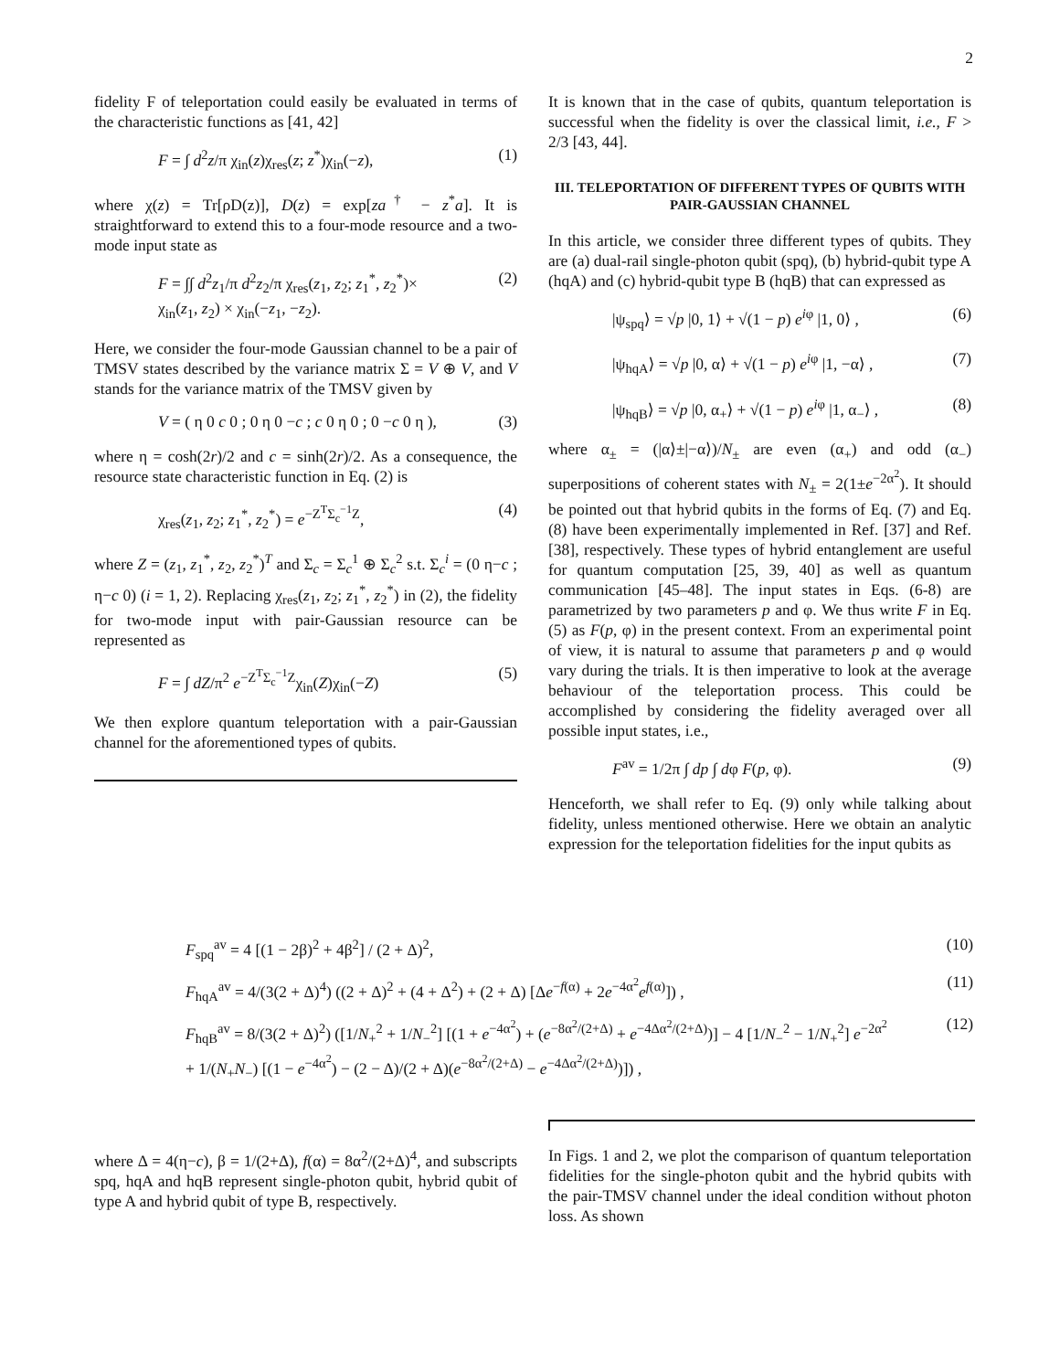2
fidelity F of teleportation could easily be evaluated in terms of the characteristic functions as [41, 42]
F = ∫ d<sup>2</sup>z/π χ<sub>in</sub>(z)χ<sub>res</sub>(z; z<sup>*</sup>)χ<sub>in</sub>(−z), (1)
where χ(z) = Tr[ρD(z)], D(z) = exp[za<sup>†</sup> − z<sup>*</sup>a]. It is straightforward to extend this to a four-mode resource and a two-mode input state as
F = ∫∫ d<sup>2</sup>z<sub>1</sub>/π d<sup>2</sup>z<sub>2</sub>/π χ<sub>res</sub>(z<sub>1</sub>, z<sub>2</sub>; z<sub>1</sub><sup>*</sup>, z<sub>2</sub><sup>*</sup>)×
χ<sub>in</sub>(z<sub>1</sub>, z<sub>2</sub>) × χ<sub>in</sub>(−z<sub>1</sub>, −z<sub>2</sub>). (2)
Here, we consider the four-mode Gaussian channel to be a pair of TMSV states described by the variance matrix Σ = V ⊕ V, and V stands for the variance matrix of the TMSV given by
V = ( η 0 c 0 ; 0 η 0 −c ; c 0 η 0 ; 0 −c 0 η ), (3)
where η = cosh(2r)/2 and c = sinh(2r)/2. As a consequence, the resource state characteristic function in Eq. (2) is
χ<sub>res</sub>(z<sub>1</sub>, z<sub>2</sub>; z<sub>1</sub><sup>*</sup>, z<sub>2</sub><sup>*</sup>) = e<sup>−Z<sup>T</sup>Σ<sub>c</sub><sup>−1</sup>Z</sup>, (4)
where Z = (z<sub>1</sub>, z<sub>1</sub><sup>*</sup>, z<sub>2</sub>, z<sub>2</sub><sup>*</sup>)<sup>T</sup> and Σ<sub>c</sub> = Σ<sub>c</sub><sup>1</sup> ⊕ Σ<sub>c</sub><sup>2</sup> s.t. Σ<sub>c</sub><sup>i</sup> = (0 η−c ; η−c 0) (i = 1, 2). Replacing χ<sub>res</sub>(z<sub>1</sub>, z<sub>2</sub>; z<sub>1</sub><sup>*</sup>, z<sub>2</sub><sup>*</sup>) in (2), the fidelity for two-mode input with pair-Gaussian resource can be represented as
F = ∫ dZ/π<sup>2</sup> e<sup>−Z<sup>T</sup>Σ<sub>c</sub><sup>−1</sup>Z</sup>χ<sub>in</sub>(Z)χ<sub>in</sub>(−Z) (5)
We then explore quantum teleportation with a pair-Gaussian channel for the aforementioned types of qubits.
It is known that in the case of qubits, quantum teleportation is successful when the fidelity is over the classical limit, i.e., F > 2/3 [43, 44].
III. TELEPORTATION OF DIFFERENT TYPES OF QUBITS WITH PAIR-GAUSSIAN CHANNEL
In this article, we consider three different types of qubits. They are (a) dual-rail single-photon qubit (spq), (b) hybrid-qubit type A (hqA) and (c) hybrid-qubit type B (hqB) that can expressed as
|ψ<sub>spq</sub>⟩ = √p |0, 1⟩ + √(1 − p) e<sup>iφ</sup> |1, 0⟩ , (6)
|ψ<sub>hqA</sub>⟩ = √p |0, α⟩ + √(1 − p) e<sup>iφ</sup> |1, −α⟩ , (7)
|ψ<sub>hqB</sub>⟩ = √p |0, α<sub>+</sub>⟩ + √(1 − p) e<sup>iφ</sup> |1, α<sub>−</sub>⟩ , (8)
where α<sub>±</sub> = (|α⟩±|−α⟩)/N<sub>±</sub> are even (α<sub>+</sub>) and odd (α<sub>−</sub>) superpositions of coherent states with N<sub>±</sub> = 2(1±e<sup>−2α<sup>2</sup></sup>). It should be pointed out that hybrid qubits in the forms of Eq. (7) and Eq. (8) have been experimentally implemented in Ref. [37] and Ref. [38], respectively. These types of hybrid entanglement are useful for quantum computation [25, 39, 40] as well as quantum communication [45–48]. The input states in Eqs. (6-8) are parametrized by two parameters p and φ. We thus write F in Eq. (5) as F(p, φ) in the present context. From an experimental point of view, it is natural to assume that parameters p and φ would vary during the trials. It is then imperative to look at the average behaviour of the teleportation process. This could be accomplished by considering the fidelity averaged over all possible input states, i.e.,
F<sup>av</sup> = 1/2π ∫ dp ∫ dφ F(p, φ). (9)
Henceforth, we shall refer to Eq. (9) only while talking about fidelity, unless mentioned otherwise. Here we obtain an analytic expression for the teleportation fidelities for the input qubits as
F<sub>spq</sub><sup>av</sup> = 4 [(1 − 2β)<sup>2</sup> + 4β<sup>2</sup>] / (2 + Δ)<sup>2</sup>, (10)
F<sub>hqA</sub><sup>av</sup> = 4/(3(2 + Δ)<sup>4</sup>) ((2 + Δ)<sup>2</sup> + (4 + Δ<sup>2</sup>) + (2 + Δ) [Δe<sup>−f(α)</sup> + 2e<sup>−4α<sup>2</sup></sup>e<sup>f(α)</sup>]) , (11)
F<sub>hqB</sub><sup>av</sup> = 8/(3(2 + Δ)<sup>2</sup>) ([1/N<sub>+</sub><sup>2</sup> + 1/N<sub>−</sub><sup>2</sup>] [(1 + e<sup>−4α<sup>2</sup></sup>) + (e<sup>−8α<sup>2</sup>/(2+Δ)</sup> + e<sup>−4Δα<sup>2</sup>/(2+Δ)</sup>)] − 4 [1/N<sub>−</sub><sup>2</sup> − 1/N<sub>+</sub><sup>2</sup>] e<sup>−2α<sup>2</sup></sup>
+ 1/(N<sub>+</sub>N<sub>−</sub>) [(1 − e<sup>−4α<sup>2</sup></sup>) − (2 − Δ)/(2 + Δ)(e<sup>−8α<sup>2</sup>/(2+Δ)</sup> − e<sup>−4Δα<sup>2</sup>/(2+Δ)</sup>)]) , (12)
where Δ = 4(η−c), β = 1/(2+Δ), f(α) = 8α<sup>2</sup>/(2+Δ)<sup>4</sup>, and subscripts spq, hqA and hqB represent single-photon qubit, hybrid qubit of type A and hybrid qubit of type B, respectively.
In Figs. 1 and 2, we plot the comparison of quantum teleportation fidelities for the single-photon qubit and the hybrid qubits with the pair-TMSV channel under the ideal condition without photon loss. As shown